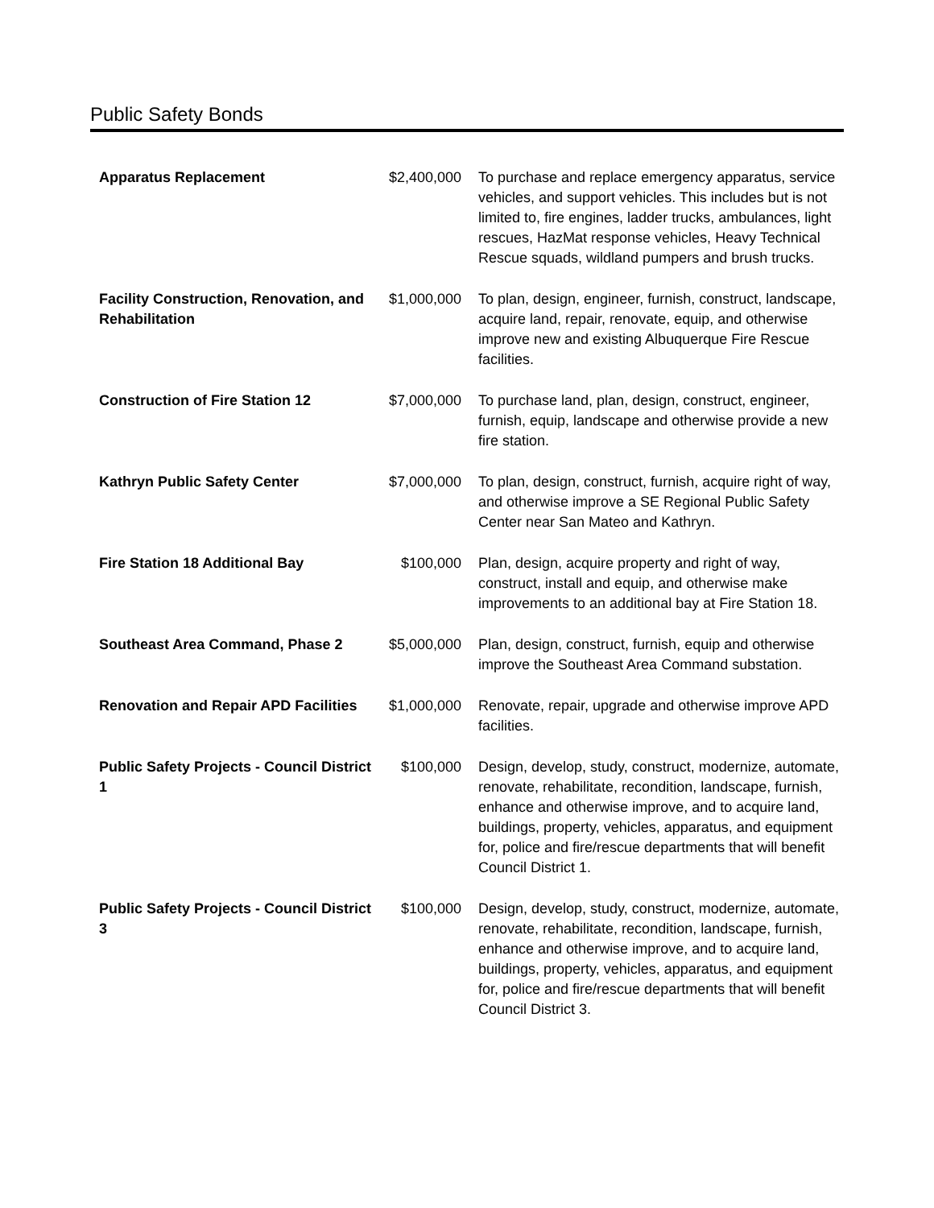Public Safety Bonds
| Apparatus Replacement | $2,400,000 | To purchase and replace emergency apparatus, service vehicles, and support vehicles. This includes but is not limited to, fire engines, ladder trucks, ambulances, light rescues, HazMat response vehicles, Heavy Technical Rescue squads, wildland pumpers and brush trucks. |
| Facility Construction, Renovation, and Rehabilitation | $1,000,000 | To plan, design, engineer, furnish, construct, landscape, acquire land, repair, renovate, equip, and otherwise improve new and existing Albuquerque Fire Rescue facilities. |
| Construction of Fire Station 12 | $7,000,000 | To purchase land, plan, design, construct, engineer, furnish, equip, landscape and otherwise provide a new fire station. |
| Kathryn Public Safety Center | $7,000,000 | To plan, design, construct, furnish, acquire right of way, and otherwise improve a SE Regional Public Safety Center near San Mateo and Kathryn. |
| Fire Station 18 Additional Bay | $100,000 | Plan, design, acquire property and right of way, construct, install and equip, and otherwise make improvements to an additional bay at Fire Station 18. |
| Southeast Area Command, Phase 2 | $5,000,000 | Plan, design, construct, furnish, equip and otherwise improve the Southeast Area Command substation. |
| Renovation and Repair APD Facilities | $1,000,000 | Renovate, repair, upgrade and otherwise improve APD facilities. |
| Public Safety Projects - Council District 1 | $100,000 | Design, develop, study, construct, modernize, automate, renovate, rehabilitate, recondition, landscape, furnish, enhance and otherwise improve, and to acquire land, buildings, property, vehicles, apparatus, and equipment for, police and fire/rescue departments that will benefit Council District 1. |
| Public Safety Projects - Council District 3 | $100,000 | Design, develop, study, construct, modernize, automate, renovate, rehabilitate, recondition, landscape, furnish, enhance and otherwise improve, and to acquire land, buildings, property, vehicles, apparatus, and equipment for, police and fire/rescue departments that will benefit Council District 3. |